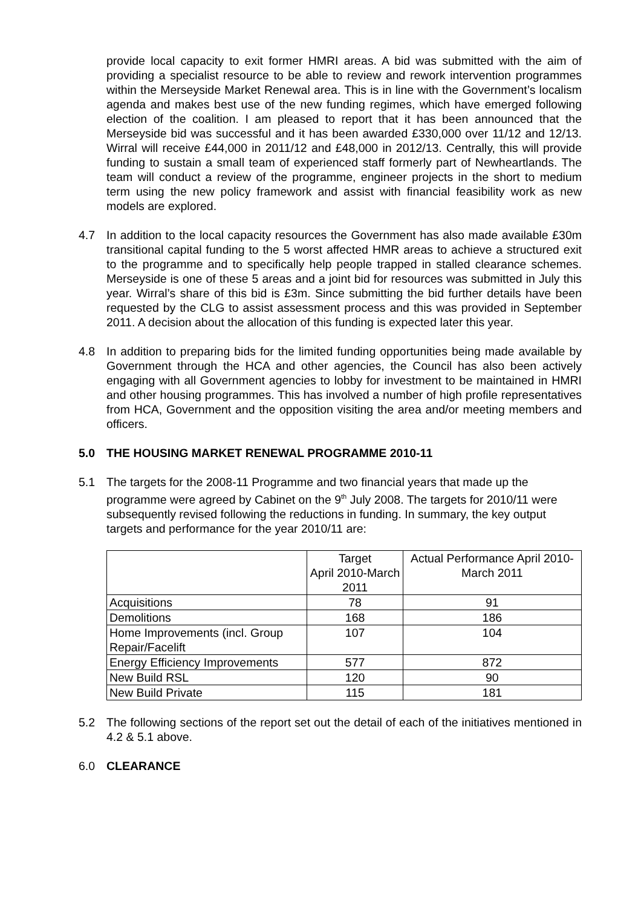provide local capacity to exit former HMRI areas. A bid was submitted with the aim of providing a specialist resource to be able to review and rework intervention programmes within the Merseyside Market Renewal area. This is in line with the Government’s localism agenda and makes best use of the new funding regimes, which have emerged following election of the coalition. I am pleased to report that it has been announced that the Merseyside bid was successful and it has been awarded £330,000 over 11/12 and 12/13. Wirral will receive £44,000 in 2011/12 and £48,000 in 2012/13. Centrally, this will provide funding to sustain a small team of experienced staff formerly part of Newheartlands. The team will conduct a review of the programme, engineer projects in the short to medium term using the new policy framework and assist with financial feasibility work as new models are explored.
4.7 In addition to the local capacity resources the Government has also made available £30m transitional capital funding to the 5 worst affected HMR areas to achieve a structured exit to the programme and to specifically help people trapped in stalled clearance schemes. Merseyside is one of these 5 areas and a joint bid for resources was submitted in July this year. Wirral’s share of this bid is £3m. Since submitting the bid further details have been requested by the CLG to assist assessment process and this was provided in September 2011. A decision about the allocation of this funding is expected later this year.
4.8 In addition to preparing bids for the limited funding opportunities being made available by Government through the HCA and other agencies, the Council has also been actively engaging with all Government agencies to lobby for investment to be maintained in HMRI and other housing programmes. This has involved a number of high profile representatives from HCA, Government and the opposition visiting the area and/or meeting members and officers.
5.0 THE HOUSING MARKET RENEWAL PROGRAMME 2010-11
5.1 The targets for the 2008-11 Programme and two financial years that made up the programme were agreed by Cabinet on the 9<sup>th</sup> July 2008. The targets for 2010/11 were subsequently revised following the reductions in funding. In summary, the key output targets and performance for the year 2010/11 are:
| | Target April 2010-March 2011 | Actual Performance April 2010-March 2011 |
| --- | --- | --- |
| Acquisitions | 78 | 91 |
| Demolitions | 168 | 186 |
| Home Improvements (incl. Group Repair/Facelift | 107 | 104 |
| Energy Efficiency Improvements | 577 | 872 |
| New Build RSL | 120 | 90 |
| New Build Private | 115 | 181 |
5.2 The following sections of the report set out the detail of each of the initiatives mentioned in 4.2 & 5.1 above.
6.0 CLEARANCE